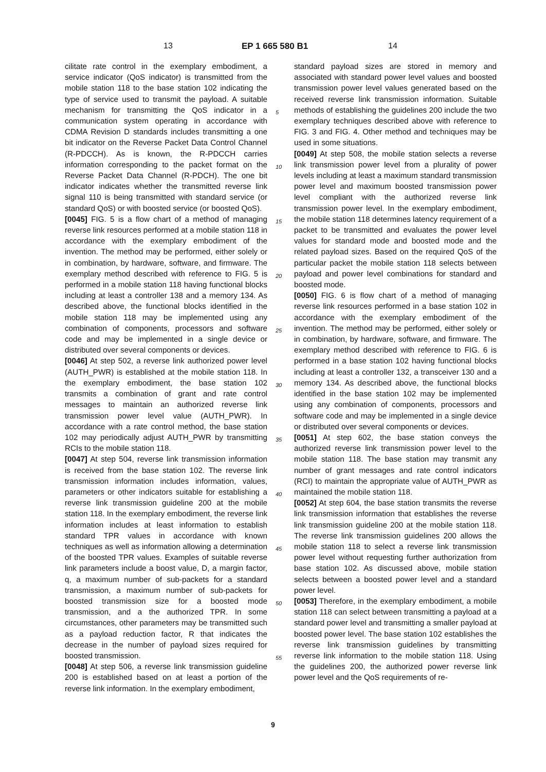13 EP 1 665 580 B1 14
cilitate rate control in the exemplary embodiment, a service indicator (QoS indicator) is transmitted from the mobile station 118 to the base station 102 indicating the type of service used to transmit the payload. A suitable mechanism for transmitting the QoS indicator in a communication system operating in accordance with CDMA Revision D standards includes transmitting a one bit indicator on the Reverse Packet Data Control Channel (R-PDCCH). As is known, the R-PDCCH carries information corresponding to the packet format on the Reverse Packet Data Channel (R-PDCH). The one bit indicator indicates whether the transmitted reverse link signal 110 is being transmitted with standard service (or standard QoS) or with boosted service (or boosted QoS).
[0045] FIG. 5 is a flow chart of a method of managing reverse link resources performed at a mobile station 118 in accordance with the exemplary embodiment of the invention. The method may be performed, either solely or in combination, by hardware, software, and firmware. The exemplary method described with reference to FIG. 5 is performed in a mobile station 118 having functional blocks including at least a controller 138 and a memory 134. As described above, the functional blocks identified in the mobile station 118 may be implemented using any combination of components, processors and software code and may be implemented in a single device or distributed over several components or devices.
[0046] At step 502, a reverse link authorized power level (AUTH_PWR) is established at the mobile station 118. In the exemplary embodiment, the base station 102 transmits a combination of grant and rate control messages to maintain an authorized reverse link transmission power level value (AUTH_PWR). In accordance with a rate control method, the base station 102 may periodically adjust AUTH_PWR by transmitting RCIs to the mobile station 118.
[0047] At step 504, reverse link transmission information is received from the base station 102. The reverse link transmission information includes information, values, parameters or other indicators suitable for establishing a reverse link transmission guideline 200 at the mobile station 118. In the exemplary embodiment, the reverse link information includes at least information to establish standard TPR values in accordance with known techniques as well as information allowing a determination of the boosted TPR values. Examples of suitable reverse link parameters include a boost value, D, a margin factor, q, a maximum number of sub-packets for a standard transmission, a maximum number of sub-packets for boosted transmission size for a boosted mode transmission, and a the authorized TPR. In some circumstances, other parameters may be transmitted such as a payload reduction factor, R that indicates the decrease in the number of payload sizes required for boosted transmission.
[0048] At step 506, a reverse link transmission guideline 200 is established based on at least a portion of the reverse link information. In the exemplary embodiment,
standard payload sizes are stored in memory and associated with standard power level values and boosted transmission power level values generated based on the received reverse link transmission information. Suitable methods of establishing the guidelines 200 include the two exemplary techniques described above with reference to FIG. 3 and FIG. 4. Other method and techniques may be used in some situations.
[0049] At step 508, the mobile station selects a reverse link transmission power level from a plurality of power levels including at least a maximum standard transmission power level and maximum boosted transmission power level compliant with the authorized reverse link transmission power level. In the exemplary embodiment, the mobile station 118 determines latency requirement of a packet to be transmitted and evaluates the power level values for standard mode and boosted mode and the related payload sizes. Based on the required QoS of the particular packet the mobile station 118 selects between payload and power level combinations for standard and boosted mode.
[0050] FIG. 6 is flow chart of a method of managing reverse link resources performed in a base station 102 in accordance with the exemplary embodiment of the invention. The method may be performed, either solely or in combination, by hardware, software, and firmware. The exemplary method described with reference to FIG. 6 is performed in a base station 102 having functional blocks including at least a controller 132, a transceiver 130 and a memory 134. As described above, the functional blocks identified in the base station 102 may be implemented using any combination of components, processors and software code and may be implemented in a single device or distributed over several components or devices.
[0051] At step 602, the base station conveys the authorized reverse link transmission power level to the mobile station 118. The base station may transmit any number of grant messages and rate control indicators (RCI) to maintain the appropriate value of AUTH_PWR as maintained the mobile station 118.
[0052] At step 604, the base station transmits the reverse link transmission information that establishes the reverse link transmission guideline 200 at the mobile station 118. The reverse link transmission guidelines 200 allows the mobile station 118 to select a reverse link transmission power level without requesting further authorization from base station 102. As discussed above, mobile station selects between a boosted power level and a standard power level.
[0053] Therefore, in the exemplary embodiment, a mobile station 118 can select between transmitting a payload at a standard power level and transmitting a smaller payload at boosted power level. The base station 102 establishes the reverse link transmission guidelines by transmitting reverse link information to the mobile station 118. Using the guidelines 200, the authorized power reverse link power level and the QoS requirements of re-
5
10
15
20
25
30
35
40
45
50
55
9